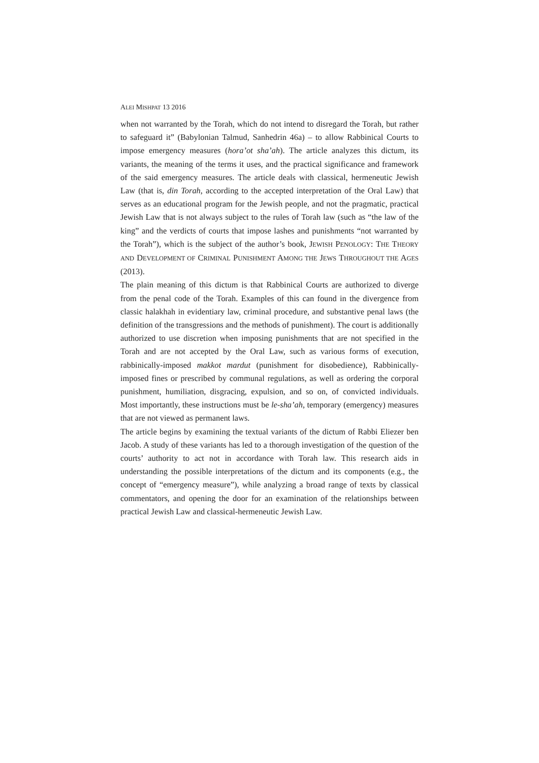ALEI MISHPAT 13 2016
when not warranted by the Torah, which do not intend to disregard the Torah, but rather to safeguard it” (Babylonian Talmud, Sanhedrin 46a) – to allow Rabbinical Courts to impose emergency measures (hora’ot sha’ah). The article analyzes this dictum, its variants, the meaning of the terms it uses, and the practical significance and framework of the said emergency measures. The article deals with classical, hermeneutic Jewish Law (that is, din Torah, according to the accepted interpretation of the Oral Law) that serves as an educational program for the Jewish people, and not the pragmatic, practical Jewish Law that is not always subject to the rules of Torah law (such as “the law of the king” and the verdicts of courts that impose lashes and punishments “not warranted by the Torah”), which is the subject of the author’s book, JEWISH PENOLOGY: THE THEORY AND DEVELOPMENT OF CRIMINAL PUNISHMENT AMONG THE JEWS THROUGHOUT THE AGES (2013).
The plain meaning of this dictum is that Rabbinical Courts are authorized to diverge from the penal code of the Torah. Examples of this can found in the divergence from classic halakhah in evidentiary law, criminal procedure, and substantive penal laws (the definition of the transgressions and the methods of punishment). The court is additionally authorized to use discretion when imposing punishments that are not specified in the Torah and are not accepted by the Oral Law, such as various forms of execution, rabbinically-imposed makkot mardut (punishment for disobedience), Rabbinically-imposed fines or prescribed by communal regulations, as well as ordering the corporal punishment, humiliation, disgracing, expulsion, and so on, of convicted individuals. Most importantly, these instructions must be le-sha’ah, temporary (emergency) measures that are not viewed as permanent laws.
The article begins by examining the textual variants of the dictum of Rabbi Eliezer ben Jacob. A study of these variants has led to a thorough investigation of the question of the courts’ authority to act not in accordance with Torah law. This research aids in understanding the possible interpretations of the dictum and its components (e.g., the concept of “emergency measure”), while analyzing a broad range of texts by classical commentators, and opening the door for an examination of the relationships between practical Jewish Law and classical-hermeneutic Jewish Law.